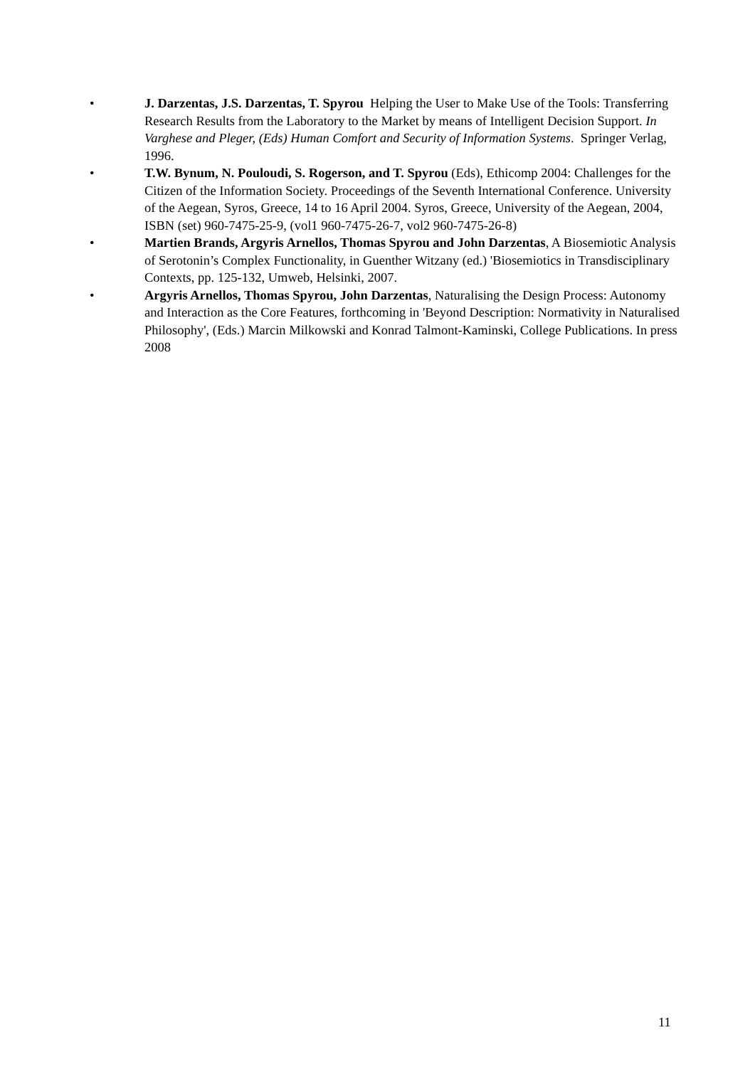• J. Darzentas, J.S. Darzentas, T. Spyrou Helping the User to Make Use of the Tools: Transferring Research Results from the Laboratory to the Market by means of Intelligent Decision Support. In Varghese and Pleger, (Eds) Human Comfort and Security of Information Systems. Springer Verlag, 1996.
• T.W. Bynum, N. Pouloudi, S. Rogerson, and T. Spyrou (Eds), Ethicomp 2004: Challenges for the Citizen of the Information Society. Proceedings of the Seventh International Conference. University of the Aegean, Syros, Greece, 14 to 16 April 2004. Syros, Greece, University of the Aegean, 2004, ISBN (set) 960-7475-25-9, (vol1 960-7475-26-7, vol2 960-7475-26-8)
• Martien Brands, Argyris Arnellos, Thomas Spyrou and John Darzentas, A Biosemiotic Analysis of Serotonin’s Complex Functionality, in Guenther Witzany (ed.) 'Biosemiotics in Transdisciplinary Contexts, pp. 125-132, Umweb, Helsinki, 2007.
• Argyris Arnellos, Thomas Spyrou, John Darzentas, Naturalising the Design Process: Autonomy and Interaction as the Core Features, forthcoming in 'Beyond Description: Normativity in Naturalised Philosophy', (Eds.) Marcin Milkowski and Konrad Talmont-Kaminski, College Publications. In press 2008
11